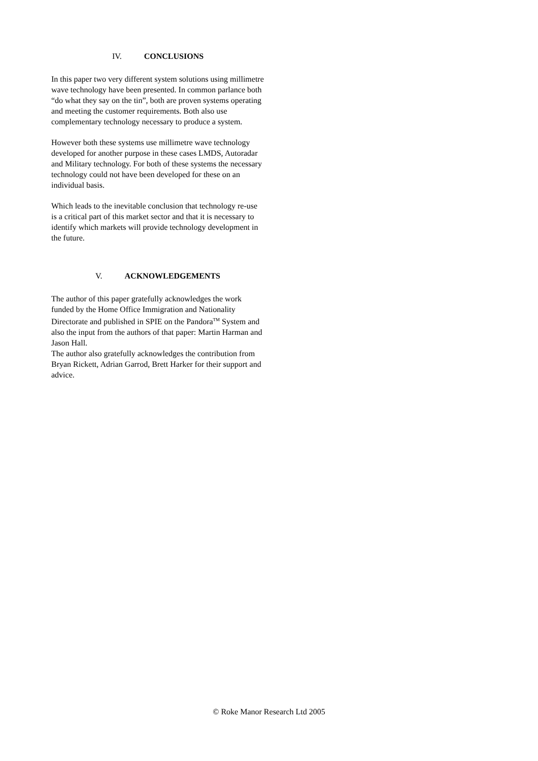IV. CONCLUSIONS
In this paper two very different system solutions using millimetre wave technology have been presented. In common parlance both “do what they say on the tin”, both are proven systems operating and meeting the customer requirements. Both also use complementary technology necessary to produce a system.
However both these systems use millimetre wave technology developed for another purpose in these cases LMDS, Autoradar and Military technology. For both of these systems the necessary technology could not have been developed for these on an individual basis.
Which leads to the inevitable conclusion that technology re-use is a critical part of this market sector and that it is necessary to identify which markets will provide technology development in the future.
V. ACKNOWLEDGEMENTS
The author of this paper gratefully acknowledges the work funded by the Home Office Immigration and Nationality Directorate and published in SPIE on the Pandora<sup>TM</sup> System and also the input from the authors of that paper: Martin Harman and Jason Hall.
The author also gratefully acknowledges the contribution from Bryan Rickett, Adrian Garrod, Brett Harker for their support and advice.
© Roke Manor Research Ltd 2005